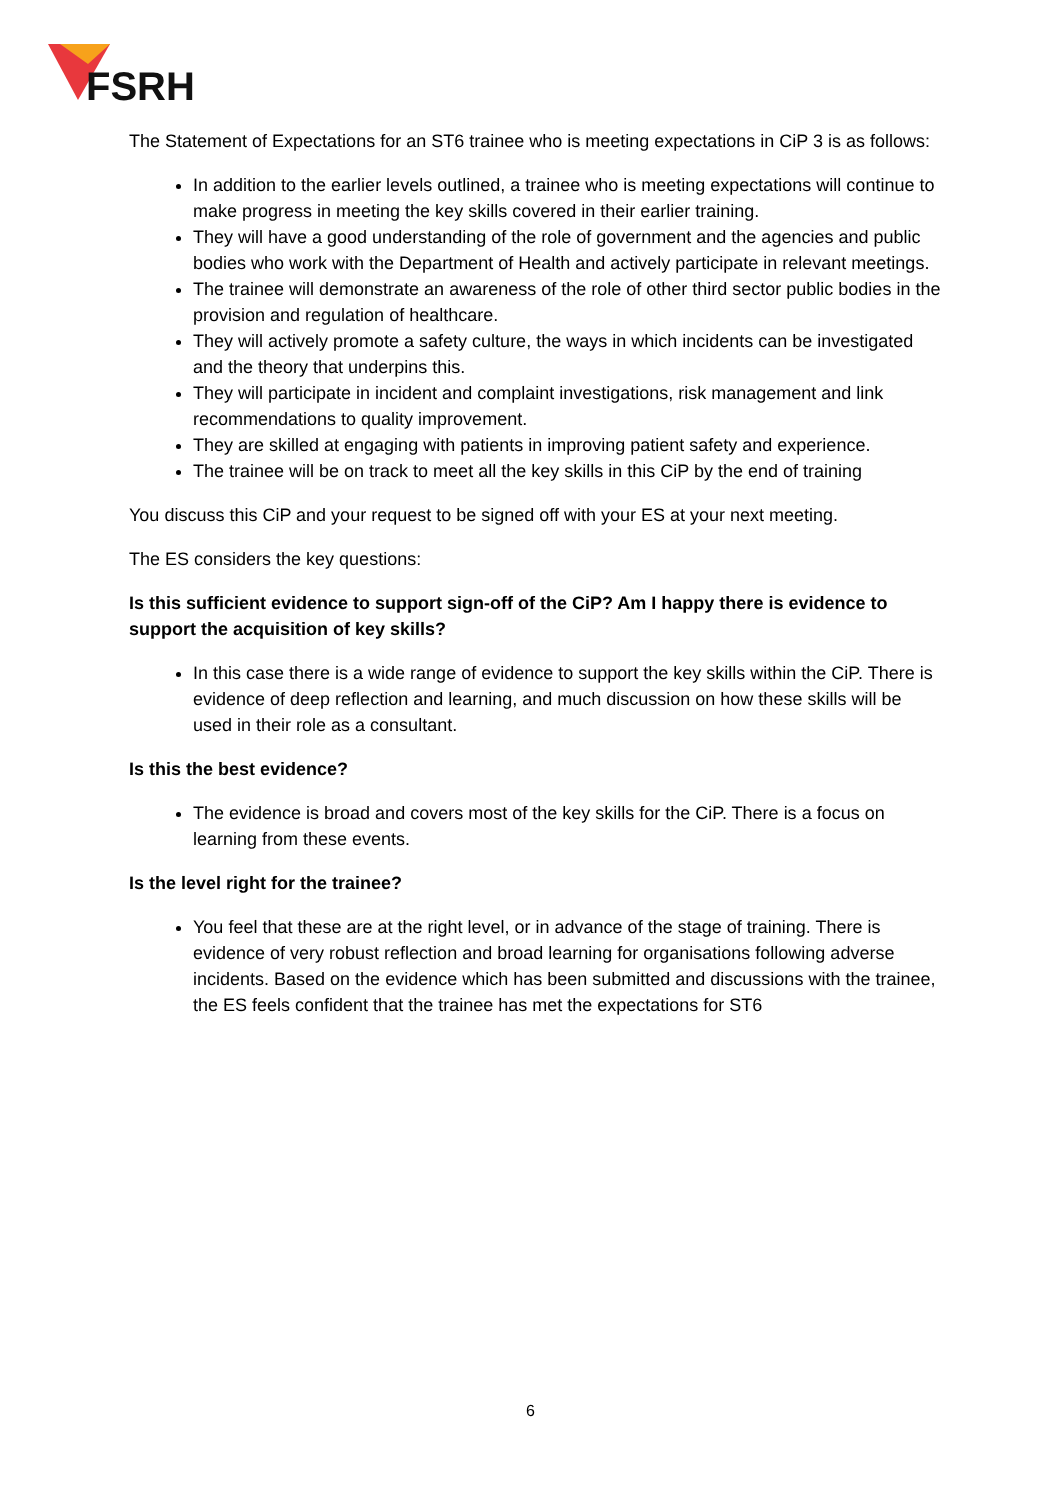FSRH
The Statement of Expectations for an ST6 trainee who is meeting expectations in CiP 3 is as follows:
In addition to the earlier levels outlined, a trainee who is meeting expectations will continue to make progress in meeting the key skills covered in their earlier training.
They will have a good understanding of the role of government and the agencies and public bodies who work with the Department of Health and actively participate in relevant meetings.
The trainee will demonstrate an awareness of the role of other third sector public bodies in the provision and regulation of healthcare.
They will actively promote a safety culture, the ways in which incidents can be investigated and the theory that underpins this.
They will participate in incident and complaint investigations, risk management and link recommendations to quality improvement.
They are skilled at engaging with patients in improving patient safety and experience.
The trainee will be on track to meet all the key skills in this CiP by the end of training
You discuss this CiP and your request to be signed off with your ES at your next meeting.
The ES considers the key questions:
Is this sufficient evidence to support sign-off of the CiP? Am I happy there is evidence to support the acquisition of key skills?
In this case there is a wide range of evidence to support the key skills within the CiP. There is evidence of deep reflection and learning, and much discussion on how these skills will be used in their role as a consultant.
Is this the best evidence?
The evidence is broad and covers most of the key skills for the CiP. There is a focus on learning from these events.
Is the level right for the trainee?
You feel that these are at the right level, or in advance of the stage of training. There is evidence of very robust reflection and broad learning for organisations following adverse incidents. Based on the evidence which has been submitted and discussions with the trainee, the ES feels confident that the trainee has met the expectations for ST6
6